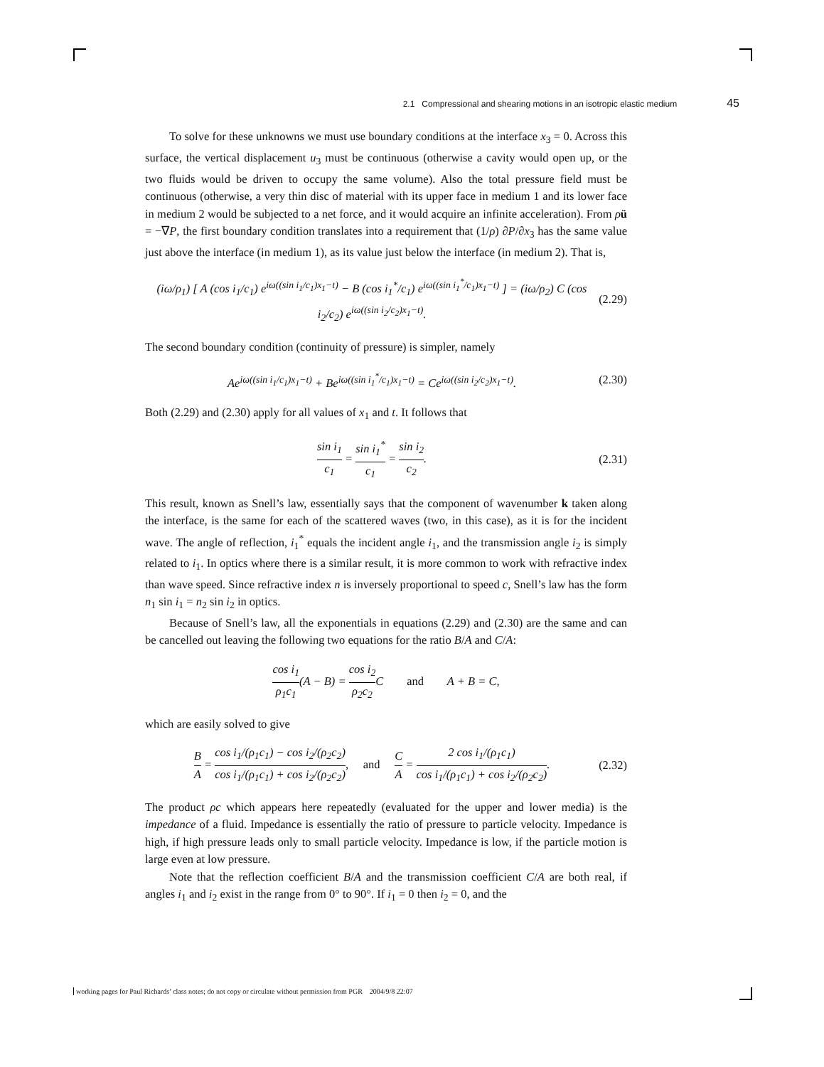2.1 Compressional and shearing motions in an isotropic elastic medium 45
To solve for these unknowns we must use boundary conditions at the interface x<sub>3</sub> = 0. Across this surface, the vertical displacement u<sub>3</sub> must be continuous (otherwise a cavity would open up, or the two fluids would be driven to occupy the same volume). Also the total pressure field must be continuous (otherwise, a very thin disc of material with its upper face in medium 1 and its lower face in medium 2 would be subjected to a net force, and it would acquire an infinite acceleration). From ρü = −∇P, the first boundary condition translates into a requirement that (1/ρ) ∂P/∂x<sub>3</sub> has the same value just above the interface (in medium 1), as its value just below the interface (in medium 2). That is,
(iω/ρ<sub>1</sub>) [ A (cos i<sub>1</sub>/c<sub>1</sub>) e<sup>iω((sin i<sub>1</sub>/c<sub>1</sub>)x<sub>1</sub>−t)</sup> − B (cos i<sub>1</sub><sup>*</sup>/c<sub>1</sub>) e<sup>iω((sin i<sub>1</sub><sup>*</sup>/c<sub>1</sub>)x<sub>1</sub>−t)</sup> ] = (iω/ρ<sub>2</sub>) C (cos i<sub>2</sub>/c<sub>2</sub>) e<sup>iω((sin i<sub>2</sub>/c<sub>2</sub>)x<sub>1</sub>−t)</sup>. (2.29)
The second boundary condition (continuity of pressure) is simpler, namely
Ae<sup>iω((sin i<sub>1</sub>/c<sub>1</sub>)x<sub>1</sub>−t)</sup> + Be<sup>iω((sin i<sub>1</sub><sup>*</sup>/c<sub>1</sub>)x<sub>1</sub>−t)</sup> = Ce<sup>iω((sin i<sub>2</sub>/c<sub>2</sub>)x<sub>1</sub>−t)</sup>. (2.30)
Both (2.29) and (2.30) apply for all values of x<sub>1</sub> and t. It follows that
sin i<sub>1</sub> c<sub>1</sub> = sin i<sub>1</sub><sup>*</sup> c<sub>1</sub> = sin i<sub>2</sub> c<sub>2</sub>. (2.31)
This result, known as Snell’s law, essentially says that the component of wavenumber k taken along the interface, is the same for each of the scattered waves (two, in this case), as it is for the incident wave. The angle of reflection, i<sub>1</sub><sup>*</sup> equals the incident angle i<sub>1</sub>, and the transmission angle i<sub>2</sub> is simply related to i<sub>1</sub>. In optics where there is a similar result, it is more common to work with refractive index than wave speed. Since refractive index n is inversely proportional to speed c, Snell’s law has the form n<sub>1</sub> sin i<sub>1</sub> = n<sub>2</sub> sin i<sub>2</sub> in optics.
Because of Snell’s law, all the exponentials in equations (2.29) and (2.30) are the same and can be cancelled out leaving the following two equations for the ratio B/A and C/A:
cos i<sub>1</sub> ρ<sub>1</sub>c<sub>1</sub>(A − B) = cos i<sub>2</sub> ρ<sub>2</sub>c<sub>2</sub> C and A + B = C,
which are easily solved to give
B A = cos i<sub>1</sub>/(ρ<sub>1</sub>c<sub>1</sub>) − cos i<sub>2</sub>/(ρ<sub>2</sub>c<sub>2</sub>) cos i<sub>1</sub>/(ρ<sub>1</sub>c<sub>1</sub>) + cos i<sub>2</sub>/(ρ<sub>2</sub>c<sub>2</sub>), and C A = 2 cos i<sub>1</sub>/(ρ<sub>1</sub>c<sub>1</sub>) cos i<sub>1</sub>/(ρ<sub>1</sub>c<sub>1</sub>) + cos i<sub>2</sub>/(ρ<sub>2</sub>c<sub>2</sub>). (2.32)
The product ρc which appears here repeatedly (evaluated for the upper and lower media) is the impedance of a fluid. Impedance is essentially the ratio of pressure to particle velocity. Impedance is high, if high pressure leads only to small particle velocity. Impedance is low, if the particle motion is large even at low pressure.
Note that the reflection coefficient B/A and the transmission coefficient C/A are both real, if angles i<sub>1</sub> and i<sub>2</sub> exist in the range from 0° to 90°. If i<sub>1</sub> = 0 then i<sub>2</sub> = 0, and the
working pages for Paul Richards’ class notes; do not copy or circulate without permission from PGR 2004/9/8 22:07